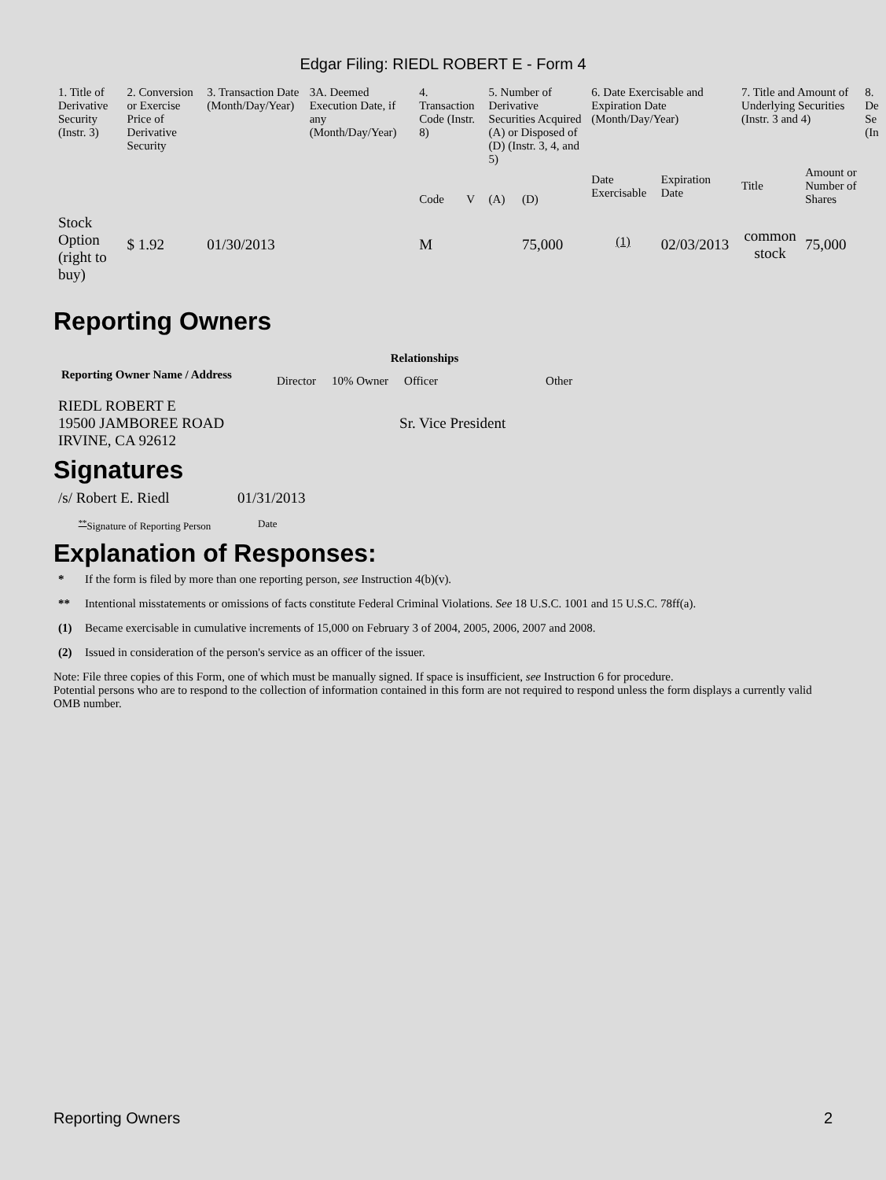Edgar Filing: RIEDL ROBERT E - Form 4
| 1. Title of Derivative Security (Instr. 3) | 2. Conversion or Exercise Price of Derivative Security | 3. Transaction Date (Month/Day/Year) | 3A. Deemed Execution Date, if any (Month/Day/Year) | 4. Transaction Code (Instr. 8) | | 5. Number of Derivative Securities Acquired (A) or Disposed of (D) (Instr. 3, 4, and 5) | | 6. Date Exercisable and Expiration Date (Month/Day/Year) | | 7. Title and Amount of Underlying Securities (Instr. 3 and 4) | | 8. De Se (In |
| | | | | Code | V | (A) | (D) | Date Exercisable | Expiration Date | Title | Amount or Number of Shares | |
| Stock Option (right to buy) | $ 1.92 | 01/30/2013 | | M | | | 75,000 | <sup>(1)</sup> | 02/03/2013 | common stock | 75,000 | |
Reporting Owners
| Reporting Owner Name / Address | Relationships | | | |
| --- | --- | --- | --- | --- |
| | Director | 10% Owner | Officer | Other |
| RIEDL ROBERT E 19500 JAMBOREE ROAD IRVINE, CA 92612 | | | Sr. Vice President | |
Signatures
| /s/ Robert E. Riedl | 01/31/2013 |
| <sup>**</sup> Signature of Reporting Person | Date |
Explanation of Responses:
* If the form is filed by more than one reporting person, see Instruction 4(b)(v).
** Intentional misstatements or omissions of facts constitute Federal Criminal Violations. See 18 U.S.C. 1001 and 15 U.S.C. 78ff(a).
(1) Became exercisable in cumulative increments of 15,000 on February 3 of 2004, 2005, 2006, 2007 and 2008.
(2) Issued in consideration of the person's service as an officer of the issuer.
Note: File three copies of this Form, one of which must be manually signed. If space is insufficient, see Instruction 6 for procedure.
Potential persons who are to respond to the collection of information contained in this form are not required to respond unless the form displays a currently valid OMB number.
Reporting Owners 2